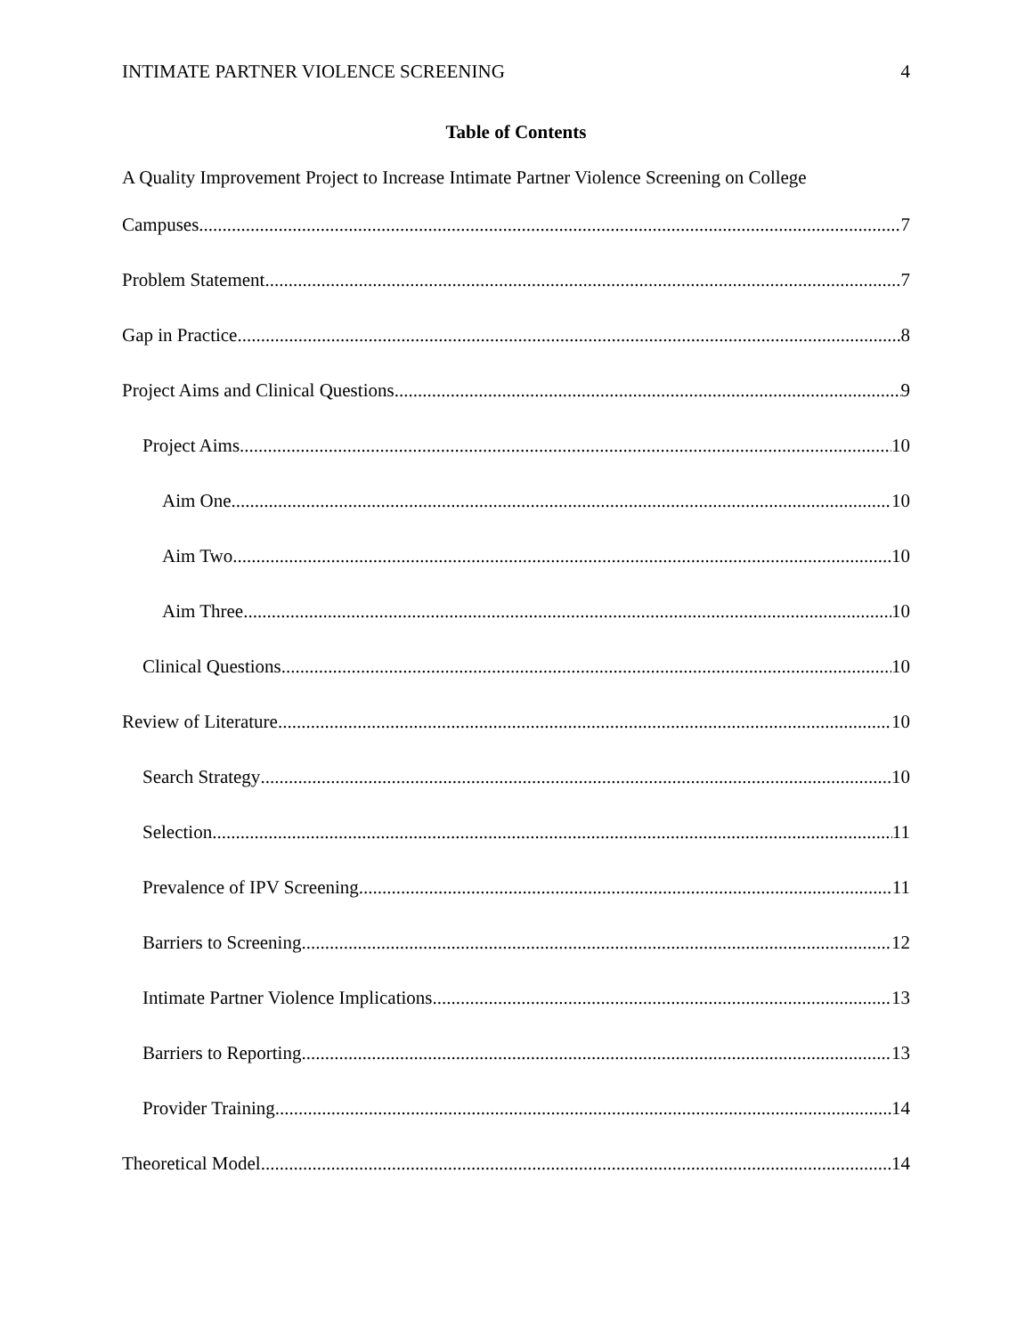INTIMATE PARTNER VIOLENCE SCREENING 4
Table of Contents
A Quality Improvement Project to Increase Intimate Partner Violence Screening on College
Campuses 7
Problem Statement 7
Gap in Practice 8
Project Aims and Clinical Questions 9
Project Aims 10
Aim One 10
Aim Two 10
Aim Three 10
Clinical Questions 10
Review of Literature 10
Search Strategy 10
Selection 11
Prevalence of IPV Screening 11
Barriers to Screening 12
Intimate Partner Violence Implications 13
Barriers to Reporting 13
Provider Training 14
Theoretical Model 14